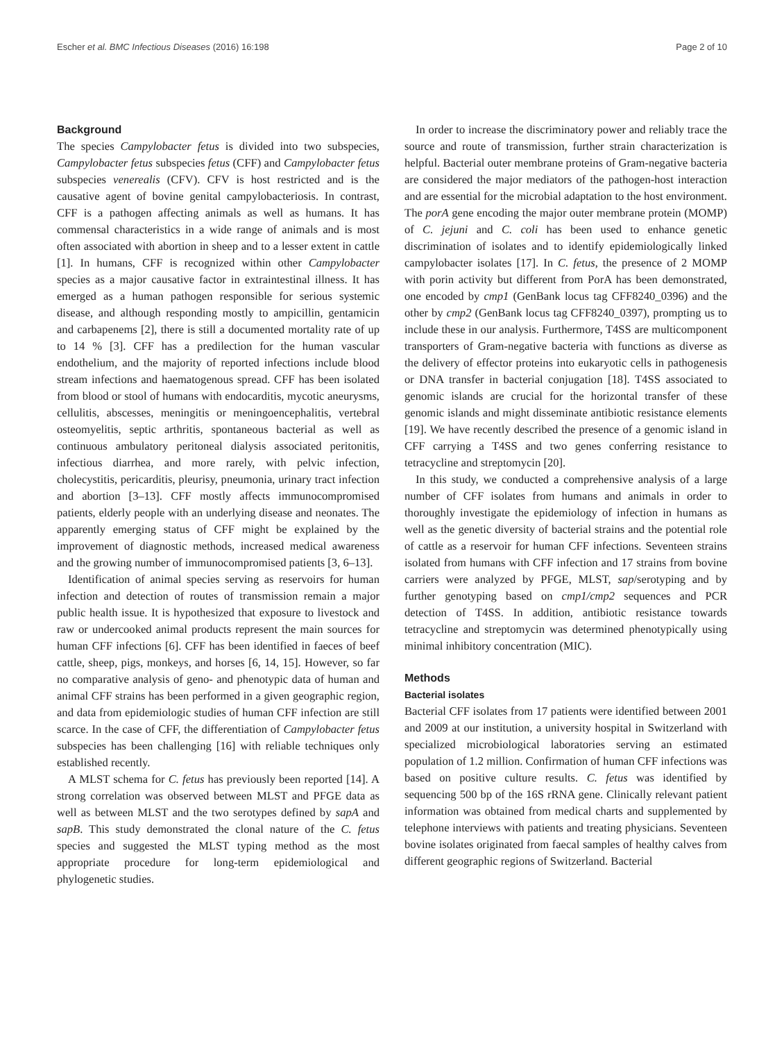Escher et al. BMC Infectious Diseases (2016) 16:198 Page 2 of 10
Background
The species Campylobacter fetus is divided into two subspecies, Campylobacter fetus subspecies fetus (CFF) and Campylobacter fetus subspecies venerealis (CFV). CFV is host restricted and is the causative agent of bovine genital campylobacteriosis. In contrast, CFF is a pathogen affecting animals as well as humans. It has commensal characteristics in a wide range of animals and is most often associated with abortion in sheep and to a lesser extent in cattle [1]. In humans, CFF is recognized within other Campylobacter species as a major causative factor in extraintestinal illness. It has emerged as a human pathogen responsible for serious systemic disease, and although responding mostly to ampicillin, gentamicin and carbapenems [2], there is still a documented mortality rate of up to 14 % [3]. CFF has a predilection for the human vascular endothelium, and the majority of reported infections include blood stream infections and haematogenous spread. CFF has been isolated from blood or stool of humans with endocarditis, mycotic aneurysms, cellulitis, abscesses, meningitis or meningoencephalitis, vertebral osteomyelitis, septic arthritis, spontaneous bacterial as well as continuous ambulatory peritoneal dialysis associated peritonitis, infectious diarrhea, and more rarely, with pelvic infection, cholecystitis, pericarditis, pleurisy, pneumonia, urinary tract infection and abortion [3–13]. CFF mostly affects immunocompromised patients, elderly people with an underlying disease and neonates. The apparently emerging status of CFF might be explained by the improvement of diagnostic methods, increased medical awareness and the growing number of immunocompromised patients [3, 6–13].
Identification of animal species serving as reservoirs for human infection and detection of routes of transmission remain a major public health issue. It is hypothesized that exposure to livestock and raw or undercooked animal products represent the main sources for human CFF infections [6]. CFF has been identified in faeces of beef cattle, sheep, pigs, monkeys, and horses [6, 14, 15]. However, so far no comparative analysis of geno- and phenotypic data of human and animal CFF strains has been performed in a given geographic region, and data from epidemiologic studies of human CFF infection are still scarce. In the case of CFF, the differentiation of Campylobacter fetus subspecies has been challenging [16] with reliable techniques only established recently.
A MLST schema for C. fetus has previously been reported [14]. A strong correlation was observed between MLST and PFGE data as well as between MLST and the two serotypes defined by sapA and sapB. This study demonstrated the clonal nature of the C. fetus species and suggested the MLST typing method as the most appropriate procedure for long-term epidemiological and phylogenetic studies.
In order to increase the discriminatory power and reliably trace the source and route of transmission, further strain characterization is helpful. Bacterial outer membrane proteins of Gram-negative bacteria are considered the major mediators of the pathogen-host interaction and are essential for the microbial adaptation to the host environment. The porA gene encoding the major outer membrane protein (MOMP) of C. jejuni and C. coli has been used to enhance genetic discrimination of isolates and to identify epidemiologically linked campylobacter isolates [17]. In C. fetus, the presence of 2 MOMP with porin activity but different from PorA has been demonstrated, one encoded by cmp1 (GenBank locus tag CFF8240_0396) and the other by cmp2 (GenBank locus tag CFF8240_0397), prompting us to include these in our analysis. Furthermore, T4SS are multicomponent transporters of Gram-negative bacteria with functions as diverse as the delivery of effector proteins into eukaryotic cells in pathogenesis or DNA transfer in bacterial conjugation [18]. T4SS associated to genomic islands are crucial for the horizontal transfer of these genomic islands and might disseminate antibiotic resistance elements [19]. We have recently described the presence of a genomic island in CFF carrying a T4SS and two genes conferring resistance to tetracycline and streptomycin [20].
In this study, we conducted a comprehensive analysis of a large number of CFF isolates from humans and animals in order to thoroughly investigate the epidemiology of infection in humans as well as the genetic diversity of bacterial strains and the potential role of cattle as a reservoir for human CFF infections. Seventeen strains isolated from humans with CFF infection and 17 strains from bovine carriers were analyzed by PFGE, MLST, sap/serotyping and by further genotyping based on cmp1/cmp2 sequences and PCR detection of T4SS. In addition, antibiotic resistance towards tetracycline and streptomycin was determined phenotypically using minimal inhibitory concentration (MIC).
Methods
Bacterial isolates
Bacterial CFF isolates from 17 patients were identified between 2001 and 2009 at our institution, a university hospital in Switzerland with specialized microbiological laboratories serving an estimated population of 1.2 million. Confirmation of human CFF infections was based on positive culture results. C. fetus was identified by sequencing 500 bp of the 16S rRNA gene. Clinically relevant patient information was obtained from medical charts and supplemented by telephone interviews with patients and treating physicians. Seventeen bovine isolates originated from faecal samples of healthy calves from different geographic regions of Switzerland. Bacterial